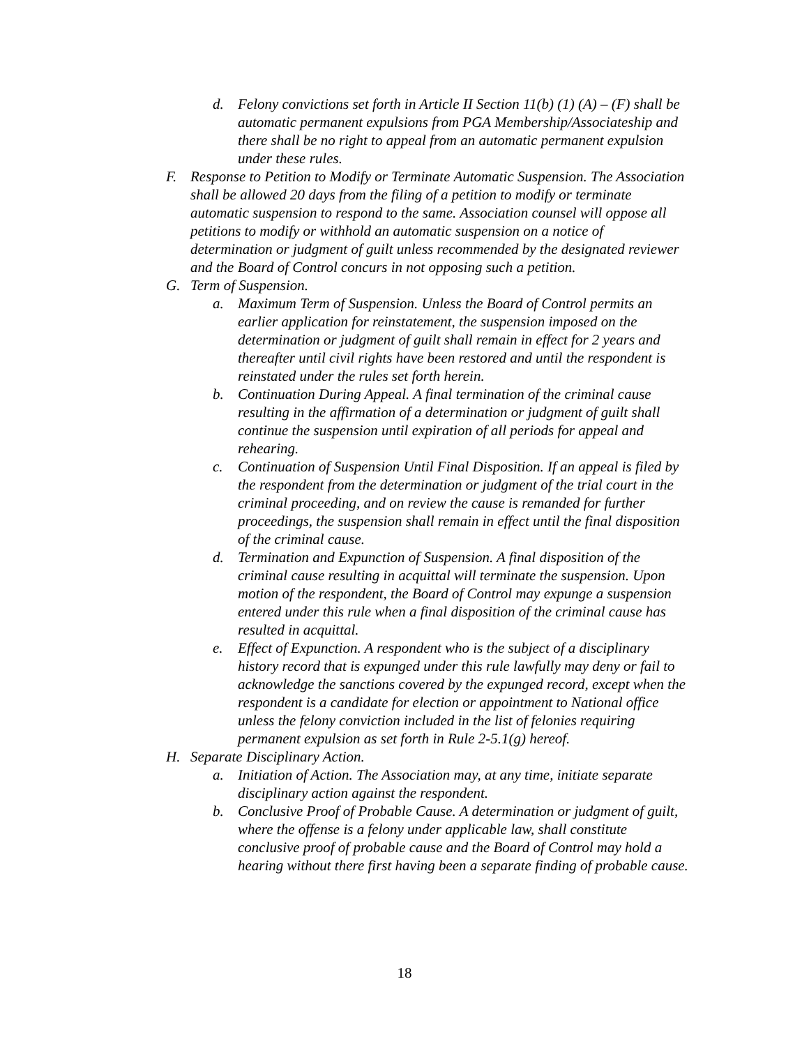d. Felony convictions set forth in Article II Section 11(b) (1) (A) – (F) shall be automatic permanent expulsions from PGA Membership/Associateship and there shall be no right to appeal from an automatic permanent expulsion under these rules.
F. Response to Petition to Modify or Terminate Automatic Suspension. The Association shall be allowed 20 days from the filing of a petition to modify or terminate automatic suspension to respond to the same. Association counsel will oppose all petitions to modify or withhold an automatic suspension on a notice of determination or judgment of guilt unless recommended by the designated reviewer and the Board of Control concurs in not opposing such a petition.
G. Term of Suspension.
a. Maximum Term of Suspension. Unless the Board of Control permits an earlier application for reinstatement, the suspension imposed on the determination or judgment of guilt shall remain in effect for 2 years and thereafter until civil rights have been restored and until the respondent is reinstated under the rules set forth herein.
b. Continuation During Appeal. A final termination of the criminal cause resulting in the affirmation of a determination or judgment of guilt shall continue the suspension until expiration of all periods for appeal and rehearing.
c. Continuation of Suspension Until Final Disposition. If an appeal is filed by the respondent from the determination or judgment of the trial court in the criminal proceeding, and on review the cause is remanded for further proceedings, the suspension shall remain in effect until the final disposition of the criminal cause.
d. Termination and Expunction of Suspension. A final disposition of the criminal cause resulting in acquittal will terminate the suspension. Upon motion of the respondent, the Board of Control may expunge a suspension entered under this rule when a final disposition of the criminal cause has resulted in acquittal.
e. Effect of Expunction. A respondent who is the subject of a disciplinary history record that is expunged under this rule lawfully may deny or fail to acknowledge the sanctions covered by the expunged record, except when the respondent is a candidate for election or appointment to National office unless the felony conviction included in the list of felonies requiring permanent expulsion as set forth in Rule 2-5.1(g) hereof.
H. Separate Disciplinary Action.
a. Initiation of Action. The Association may, at any time, initiate separate disciplinary action against the respondent.
b. Conclusive Proof of Probable Cause. A determination or judgment of guilt, where the offense is a felony under applicable law, shall constitute conclusive proof of probable cause and the Board of Control may hold a hearing without there first having been a separate finding of probable cause.
18